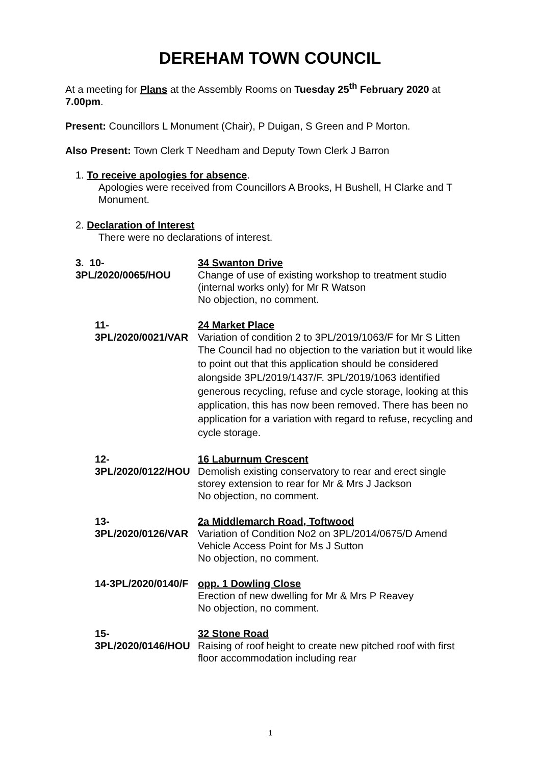DEREHAM TOWN COUNCIL
At a meeting for Plans at the Assembly Rooms on Tuesday 25<sup>th</sup> February 2020 at 7.00pm.
Present: Councillors L Monument (Chair), P Duigan, S Green and P Morton.
Also Present: Town Clerk T Needham and Deputy Town Clerk J Barron
1. To receive apologies for absence.
Apologies were received from Councillors A Brooks, H Bushell, H Clarke and T Monument.
2. Declaration of Interest
There were no declarations of interest.
3. 10-3PL/2020/0065/HOU
34 Swanton Drive
Change of use of existing workshop to treatment studio (internal works only) for Mr R Watson
No objection, no comment.
11-3PL/2020/0021/VAR 24 Market Place
Variation of condition 2 to 3PL/2019/1063/F for Mr S Litten
The Council had no objection to the variation but it would like to point out that this application should be considered alongside 3PL/2019/1437/F. 3PL/2019/1063 identified generous recycling, refuse and cycle storage, looking at this application, this has now been removed. There has been no application for a variation with regard to refuse, recycling and cycle storage.
12-3PL/2020/0122/HOU 16 Laburnum Crescent
Demolish existing conservatory to rear and erect single storey extension to rear for Mr & Mrs J Jackson
No objection, no comment.
13-3PL/2020/0126/VAR 2a Middlemarch Road, Toftwood
Variation of Condition No2 on 3PL/2014/0675/D Amend Vehicle Access Point for Ms J Sutton
No objection, no comment.
14-3PL/2020/0140/F opp. 1 Dowling Close
Erection of new dwelling for Mr & Mrs P Reavey
No objection, no comment.
15-3PL/2020/0146/HOU 32 Stone Road
Raising of roof height to create new pitched roof with first floor accommodation including rear
1